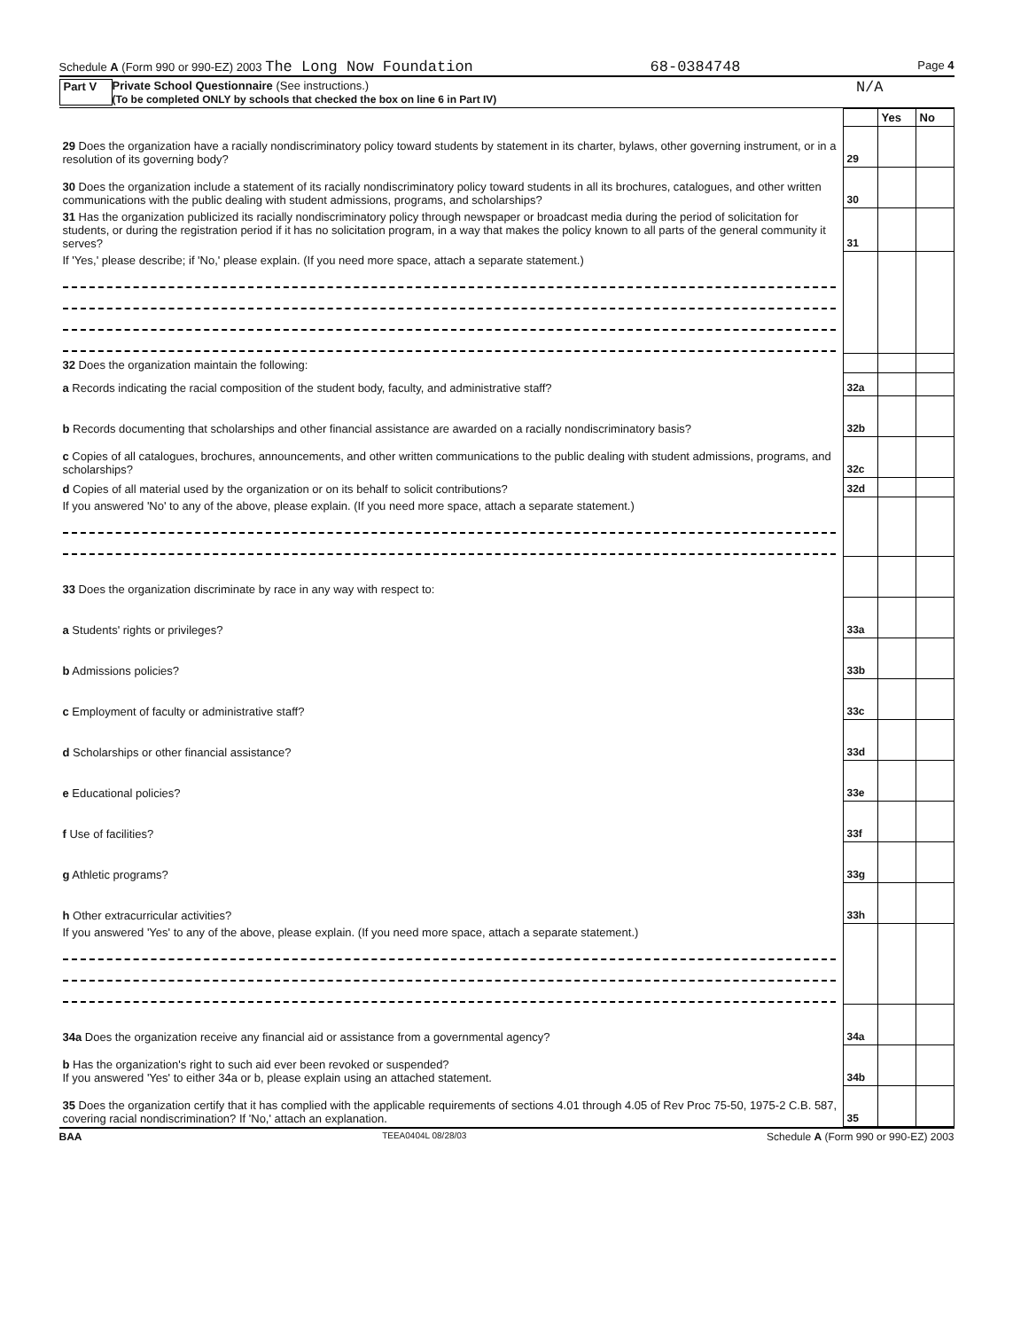Schedule A (Form 990 or 990-EZ) 2003 The Long Now Foundation 68-0384748 Page 4
Part V Private School Questionnaire (See instructions.)
(To be completed ONLY by schools that checked the box on line 6 in Part IV)
N/A
| | | Yes | No |
| 29 Does the organization have a racially nondiscriminatory policy toward students by statement in its charter, bylaws, other governing instrument, or in a resolution of its governing body? | 29 | | |
| 30 Does the organization include a statement of its racially nondiscriminatory policy toward students in all its brochures, catalogues, and other written communications with the public dealing with student admissions, programs, and scholarships? | 30 | | |
| 31 Has the organization publicized its racially nondiscriminatory policy through newspaper or broadcast media during the period of solicitation for students, or during the registration period if it has no solicitation program, in a way that makes the policy known to all parts of the general community it serves? | 31 | | |
| If 'Yes,' please describe; if 'No,' please explain. (If you need more space, attach a separate statement.) | | | |
| 32 Does the organization maintain the following: | | | |
| a Records indicating the racial composition of the student body, faculty, and administrative staff? | 32a | | |
| b Records documenting that scholarships and other financial assistance are awarded on a racially nondiscriminatory basis? | 32b | | |
| c Copies of all catalogues, brochures, announcements, and other written communications to the public dealing with student admissions, programs, and scholarships? | 32c | | |
| d Copies of all material used by the organization or on its behalf to solicit contributions? | 32d | | |
| If you answered 'No' to any of the above, please explain. (If you need more space, attach a separate statement.) | | | |
| 33 Does the organization discriminate by race in any way with respect to: | | | |
| a Students' rights or privileges? | 33a | | |
| b Admissions policies? | 33b | | |
| c Employment of faculty or administrative staff? | 33c | | |
| d Scholarships or other financial assistance? | 33d | | |
| e Educational policies? | 33e | | |
| f Use of facilities? | 33f | | |
| g Athletic programs? | 33g | | |
| h Other extracurricular activities? | 33h | | |
| If you answered 'Yes' to any of the above, please explain. (If you need more space, attach a separate statement.) | | | |
| 34a Does the organization receive any financial aid or assistance from a governmental agency? | 34a | | |
| b Has the organization's right to such aid ever been revoked or suspended? If you answered 'Yes' to either 34a or b, please explain using an attached statement. | 34b | | |
| 35 Does the organization certify that it has complied with the applicable requirements of sections 4.01 through 4.05 of Rev Proc 75-50, 1975-2 C.B. 587, covering racial nondiscrimination? If 'No,' attach an explanation. | 35 | | |
BAA TEEA0404L 08/28/03 Schedule A (Form 990 or 990-EZ) 2003